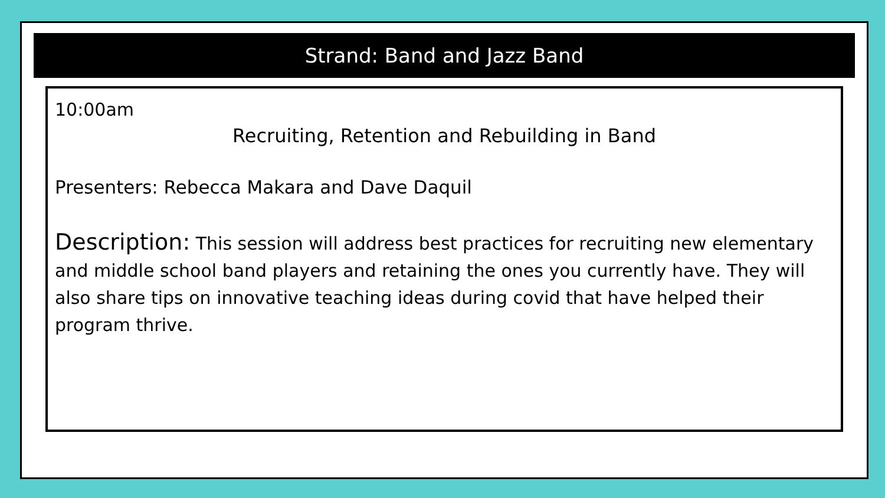Strand: Band and Jazz Band
10:00am
Recruiting, Retention and Rebuilding in Band
Presenters: Rebecca Makara and Dave Daquil
Description: This session will address best practices for recruiting new elementary and middle school band players and retaining the ones you currently have. They will also share tips on innovative teaching ideas during covid that have helped their program thrive.